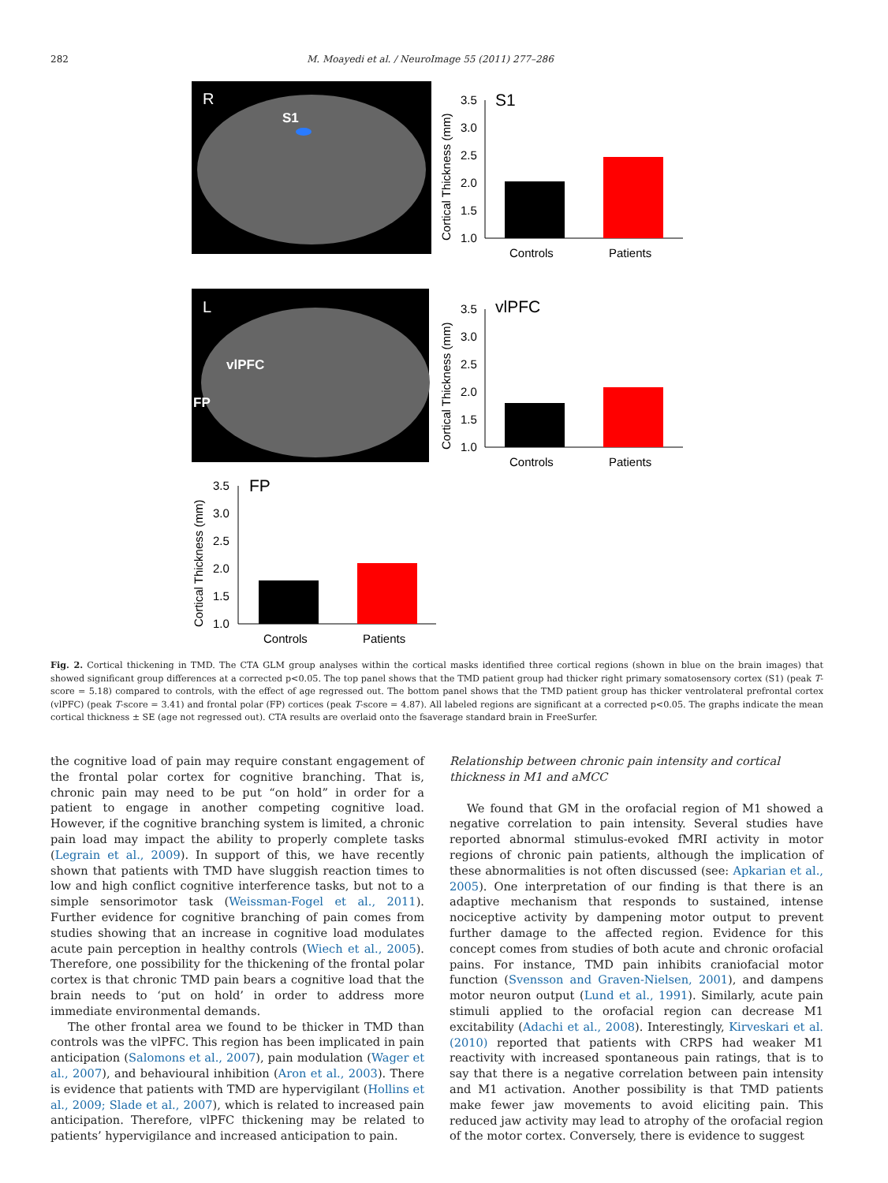282 M. Moayedi et al. / NeuroImage 55 (2011) 277–286
R
S1
L
vlPFC
FP
3.5
3.0
2.5
2.0
1.5
1.0
S1
Controls
Patients
Cortical Thickness (mm)
3.5
3.0
2.5
2.0
1.5
1.0
vlPFC
Controls
Patients
Cortical Thickness (mm)
3.5
3.0
2.5
2.0
1.5
1.0
FP
Controls
Patients
Cortical Thickness (mm)
Fig. 2. Cortical thickening in TMD. The CTA GLM group analyses within the cortical masks identified three cortical regions (shown in blue on the brain images) that showed significant group differences at a corrected p<0.05. The top panel shows that the TMD patient group had thicker right primary somatosensory cortex (S1) (peak T-score = 5.18) compared to controls, with the effect of age regressed out. The bottom panel shows that the TMD patient group has thicker ventrolateral prefrontal cortex (vlPFC) (peak T-score = 3.41) and frontal polar (FP) cortices (peak T-score = 4.87). All labeled regions are significant at a corrected p<0.05. The graphs indicate the mean cortical thickness ± SE (age not regressed out). CTA results are overlaid onto the fsaverage standard brain in FreeSurfer.
the cognitive load of pain may require constant engagement of the frontal polar cortex for cognitive branching. That is, chronic pain may need to be put “on hold” in order for a patient to engage in another competing cognitive load. However, if the cognitive branching system is limited, a chronic pain load may impact the ability to properly complete tasks (Legrain et al., 2009). In support of this, we have recently shown that patients with TMD have sluggish reaction times to low and high conflict cognitive interference tasks, but not to a simple sensorimotor task (Weissman-Fogel et al., 2011). Further evidence for cognitive branching of pain comes from studies showing that an increase in cognitive load modulates acute pain perception in healthy controls (Wiech et al., 2005). Therefore, one possibility for the thickening of the frontal polar cortex is that chronic TMD pain bears a cognitive load that the brain needs to ‘put on hold’ in order to address more immediate environmental demands.
The other frontal area we found to be thicker in TMD than controls was the vlPFC. This region has been implicated in pain anticipation (Salomons et al., 2007), pain modulation (Wager et al., 2007), and behavioural inhibition (Aron et al., 2003). There is evidence that patients with TMD are hypervigilant (Hollins et al., 2009; Slade et al., 2007), which is related to increased pain anticipation. Therefore, vlPFC thickening may be related to patients’ hypervigilance and increased anticipation to pain.
Relationship between chronic pain intensity and cortical thickness in M1 and aMCC
We found that GM in the orofacial region of M1 showed a negative correlation to pain intensity. Several studies have reported abnormal stimulus-evoked fMRI activity in motor regions of chronic pain patients, although the implication of these abnormalities is not often discussed (see: Apkarian et al., 2005). One interpretation of our finding is that there is an adaptive mechanism that responds to sustained, intense nociceptive activity by dampening motor output to prevent further damage to the affected region. Evidence for this concept comes from studies of both acute and chronic orofacial pains. For instance, TMD pain inhibits craniofacial motor function (Svensson and Graven-Nielsen, 2001), and dampens motor neuron output (Lund et al., 1991). Similarly, acute pain stimuli applied to the orofacial region can decrease M1 excitability (Adachi et al., 2008). Interestingly, Kirveskari et al. (2010) reported that patients with CRPS had weaker M1 reactivity with increased spontaneous pain ratings, that is to say that there is a negative correlation between pain intensity and M1 activation. Another possibility is that TMD patients make fewer jaw movements to avoid eliciting pain. This reduced jaw activity may lead to atrophy of the orofacial region of the motor cortex. Conversely, there is evidence to suggest